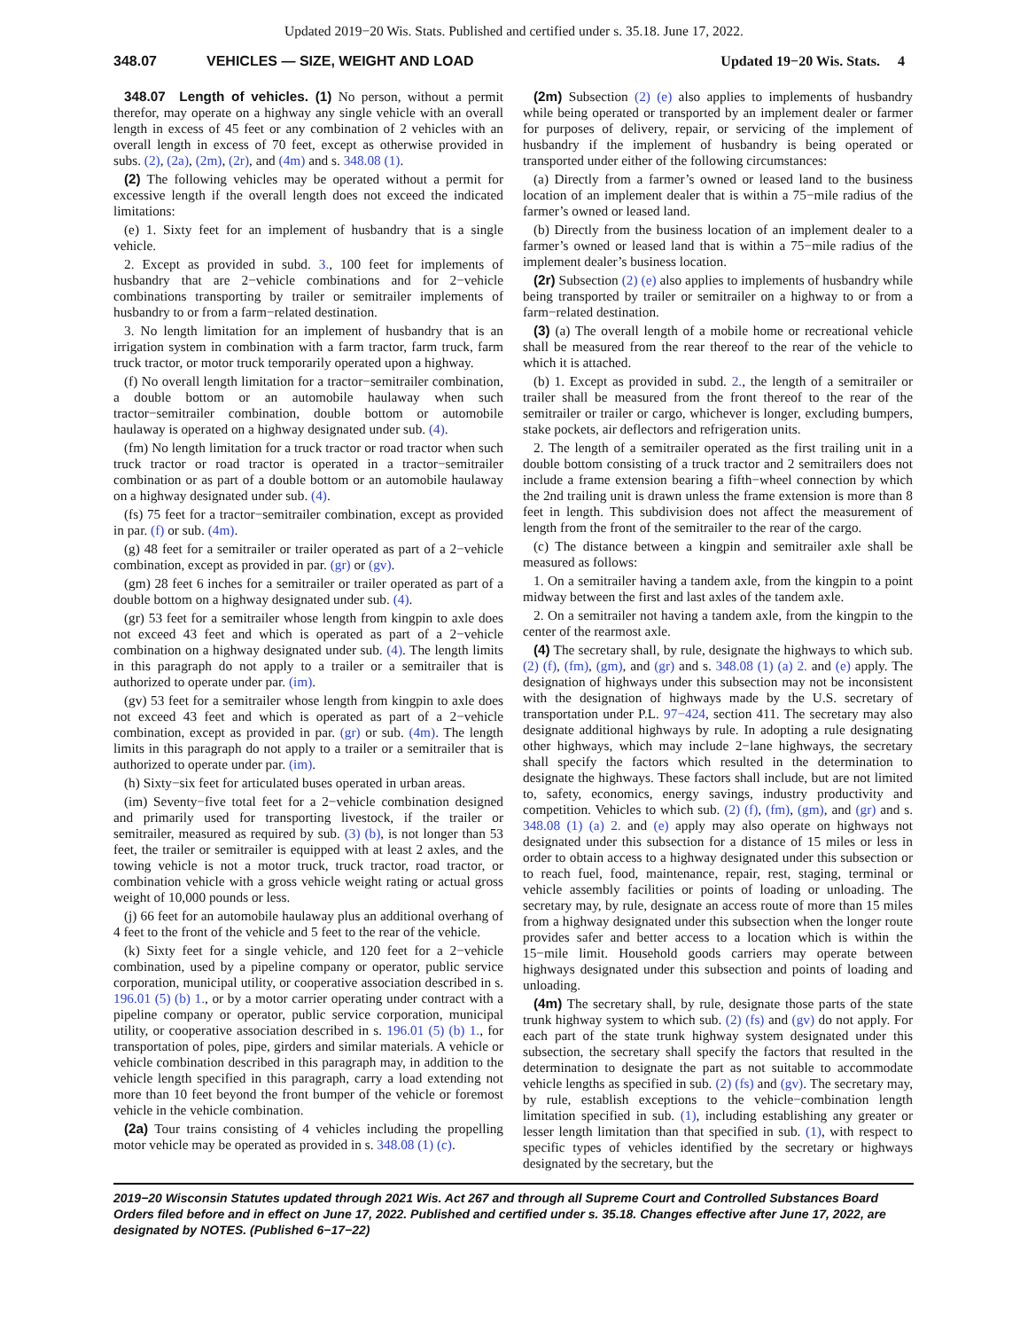Updated 2019−20 Wis. Stats. Published and certified under s. 35.18. June 17, 2022.
348.07 VEHICLES — SIZE, WEIGHT AND LOAD Updated 19−20 Wis. Stats. 4
348.07 Length of vehicles. (1) No person, without a permit therefor, may operate on a highway any single vehicle with an overall length in excess of 45 feet or any combination of 2 vehicles with an overall length in excess of 70 feet, except as otherwise provided in subs. (2), (2a), (2m), (2r), and (4m) and s. 348.08 (1).
(2) The following vehicles may be operated without a permit for excessive length if the overall length does not exceed the indicated limitations:
(e) 1. Sixty feet for an implement of husbandry that is a single vehicle.
2. Except as provided in subd. 3., 100 feet for implements of husbandry that are 2−vehicle combinations and for 2−vehicle combinations transporting by trailer or semitrailer implements of husbandry to or from a farm−related destination.
3. No length limitation for an implement of husbandry that is an irrigation system in combination with a farm tractor, farm truck, farm truck tractor, or motor truck temporarily operated upon a highway.
(f) No overall length limitation for a tractor−semitrailer combination, a double bottom or an automobile haulaway when such tractor−semitrailer combination, double bottom or automobile haulaway is operated on a highway designated under sub. (4).
(fm) No length limitation for a truck tractor or road tractor when such truck tractor or road tractor is operated in a tractor−semitrailer combination or as part of a double bottom or an automobile haulaway on a highway designated under sub. (4).
(fs) 75 feet for a tractor−semitrailer combination, except as provided in par. (f) or sub. (4m).
(g) 48 feet for a semitrailer or trailer operated as part of a 2−vehicle combination, except as provided in par. (gr) or (gv).
(gm) 28 feet 6 inches for a semitrailer or trailer operated as part of a double bottom on a highway designated under sub. (4).
(gr) 53 feet for a semitrailer whose length from kingpin to axle does not exceed 43 feet and which is operated as part of a 2−vehicle combination on a highway designated under sub. (4). The length limits in this paragraph do not apply to a trailer or a semitrailer that is authorized to operate under par. (im).
(gv) 53 feet for a semitrailer whose length from kingpin to axle does not exceed 43 feet and which is operated as part of a 2−vehicle combination, except as provided in par. (gr) or sub. (4m). The length limits in this paragraph do not apply to a trailer or a semitrailer that is authorized to operate under par. (im).
(h) Sixty−six feet for articulated buses operated in urban areas.
(im) Seventy−five total feet for a 2−vehicle combination designed and primarily used for transporting livestock, if the trailer or semitrailer, measured as required by sub. (3) (b), is not longer than 53 feet, the trailer or semitrailer is equipped with at least 2 axles, and the towing vehicle is not a motor truck, truck tractor, road tractor, or combination vehicle with a gross vehicle weight rating or actual gross weight of 10,000 pounds or less.
(j) 66 feet for an automobile haulaway plus an additional overhang of 4 feet to the front of the vehicle and 5 feet to the rear of the vehicle.
(k) Sixty feet for a single vehicle, and 120 feet for a 2−vehicle combination, used by a pipeline company or operator, public service corporation, municipal utility, or cooperative association described in s. 196.01 (5) (b) 1., or by a motor carrier operating under contract with a pipeline company or operator, public service corporation, municipal utility, or cooperative association described in s. 196.01 (5) (b) 1., for transportation of poles, pipe, girders and similar materials. A vehicle or vehicle combination described in this paragraph may, in addition to the vehicle length specified in this paragraph, carry a load extending not more than 10 feet beyond the front bumper of the vehicle or foremost vehicle in the vehicle combination.
(2a) Tour trains consisting of 4 vehicles including the propelling motor vehicle may be operated as provided in s. 348.08 (1) (c).
(2m) Subsection (2) (e) also applies to implements of husbandry while being operated or transported by an implement dealer or farmer for purposes of delivery, repair, or servicing of the implement of husbandry if the implement of husbandry is being operated or transported under either of the following circumstances:
(a) Directly from a farmer’s owned or leased land to the business location of an implement dealer that is within a 75−mile radius of the farmer’s owned or leased land.
(b) Directly from the business location of an implement dealer to a farmer’s owned or leased land that is within a 75−mile radius of the implement dealer’s business location.
(2r) Subsection (2) (e) also applies to implements of husbandry while being transported by trailer or semitrailer on a highway to or from a farm−related destination.
(3) (a) The overall length of a mobile home or recreational vehicle shall be measured from the rear thereof to the rear of the vehicle to which it is attached.
(b) 1. Except as provided in subd. 2., the length of a semitrailer or trailer shall be measured from the front thereof to the rear of the semitrailer or trailer or cargo, whichever is longer, excluding bumpers, stake pockets, air deflectors and refrigeration units.
2. The length of a semitrailer operated as the first trailing unit in a double bottom consisting of a truck tractor and 2 semitrailers does not include a frame extension bearing a fifth−wheel connection by which the 2nd trailing unit is drawn unless the frame extension is more than 8 feet in length. This subdivision does not affect the measurement of length from the front of the semitrailer to the rear of the cargo.
(c) The distance between a kingpin and semitrailer axle shall be measured as follows:
1. On a semitrailer having a tandem axle, from the kingpin to a point midway between the first and last axles of the tandem axle.
2. On a semitrailer not having a tandem axle, from the kingpin to the center of the rearmost axle.
(4) The secretary shall, by rule, designate the highways to which sub. (2) (f), (fm), (gm), and (gr) and s. 348.08 (1) (a) 2. and (e) apply. The designation of highways under this subsection may not be inconsistent with the designation of highways made by the U.S. secretary of transportation under P.L. 97−424, section 411. The secretary may also designate additional highways by rule. In adopting a rule designating other highways, which may include 2−lane highways, the secretary shall specify the factors which resulted in the determination to designate the highways. These factors shall include, but are not limited to, safety, economics, energy savings, industry productivity and competition. Vehicles to which sub. (2) (f), (fm), (gm), and (gr) and s. 348.08 (1) (a) 2. and (e) apply may also operate on highways not designated under this subsection for a distance of 15 miles or less in order to obtain access to a highway designated under this subsection or to reach fuel, food, maintenance, repair, rest, staging, terminal or vehicle assembly facilities or points of loading or unloading. The secretary may, by rule, designate an access route of more than 15 miles from a highway designated under this subsection when the longer route provides safer and better access to a location which is within the 15−mile limit. Household goods carriers may operate between highways designated under this subsection and points of loading and unloading.
(4m) The secretary shall, by rule, designate those parts of the state trunk highway system to which sub. (2) (fs) and (gv) do not apply. For each part of the state trunk highway system designated under this subsection, the secretary shall specify the factors that resulted in the determination to designate the part as not suitable to accommodate vehicle lengths as specified in sub. (2) (fs) and (gv). The secretary may, by rule, establish exceptions to the vehicle−combination length limitation specified in sub. (1), including establishing any greater or lesser length limitation than that specified in sub. (1), with respect to specific types of vehicles identified by the secretary or highways designated by the secretary, but the
2019−20 Wisconsin Statutes updated through 2021 Wis. Act 267 and through all Supreme Court and Controlled Substances Board Orders filed before and in effect on June 17, 2022. Published and certified under s. 35.18. Changes effective after June 17, 2022, are designated by NOTES. (Published 6−17−22)